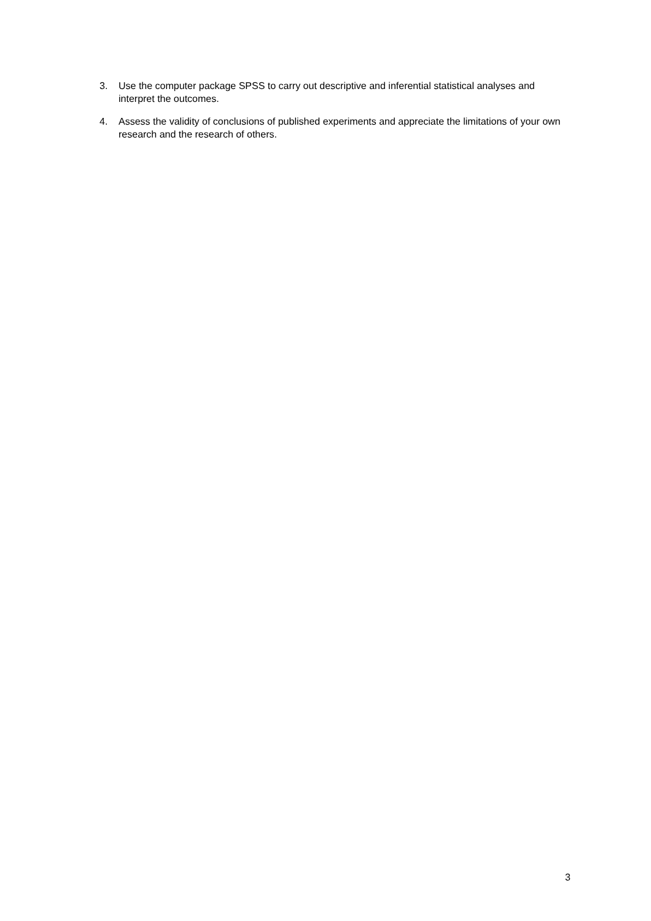3. Use the computer package SPSS to carry out descriptive and inferential statistical analyses and interpret the outcomes.
4. Assess the validity of conclusions of published experiments and appreciate the limitations of your own research and the research of others.
3